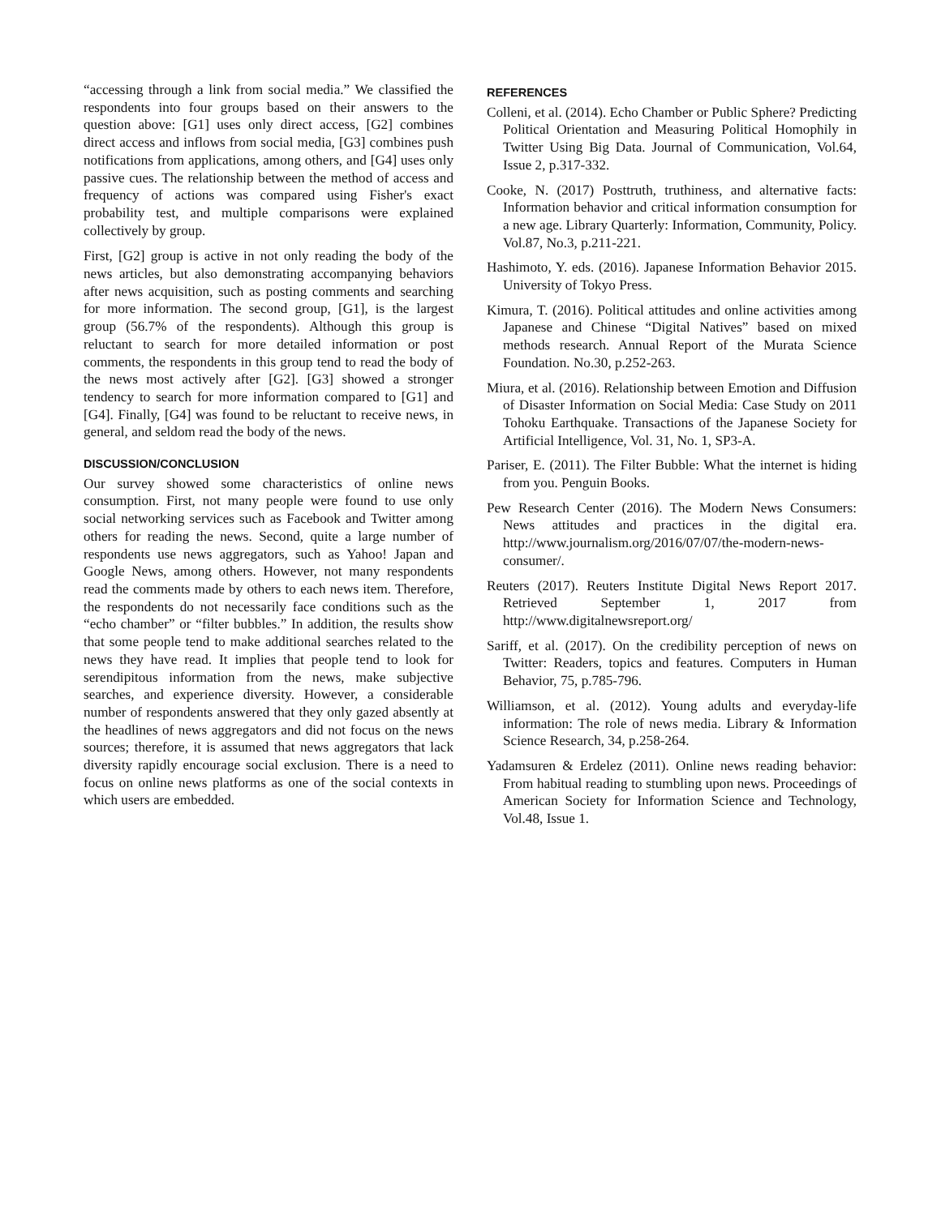“accessing through a link from social media.” We classified the respondents into four groups based on their answers to the question above: [G1] uses only direct access, [G2] combines direct access and inflows from social media, [G3] combines push notifications from applications, among others, and [G4] uses only passive cues. The relationship between the method of access and frequency of actions was compared using Fisher's exact probability test, and multiple comparisons were explained collectively by group.
First, [G2] group is active in not only reading the body of the news articles, but also demonstrating accompanying behaviors after news acquisition, such as posting comments and searching for more information. The second group, [G1], is the largest group (56.7% of the respondents). Although this group is reluctant to search for more detailed information or post comments, the respondents in this group tend to read the body of the news most actively after [G2]. [G3] showed a stronger tendency to search for more information compared to [G1] and [G4]. Finally, [G4] was found to be reluctant to receive news, in general, and seldom read the body of the news.
DISCUSSION/CONCLUSION
Our survey showed some characteristics of online news consumption. First, not many people were found to use only social networking services such as Facebook and Twitter among others for reading the news. Second, quite a large number of respondents use news aggregators, such as Yahoo! Japan and Google News, among others. However, not many respondents read the comments made by others to each news item. Therefore, the respondents do not necessarily face conditions such as the “echo chamber” or “filter bubbles.” In addition, the results show that some people tend to make additional searches related to the news they have read. It implies that people tend to look for serendipitous information from the news, make subjective searches, and experience diversity. However, a considerable number of respondents answered that they only gazed absently at the headlines of news aggregators and did not focus on the news sources; therefore, it is assumed that news aggregators that lack diversity rapidly encourage social exclusion. There is a need to focus on online news platforms as one of the social contexts in which users are embedded.
REFERENCES
Colleni, et al. (2014). Echo Chamber or Public Sphere? Predicting Political Orientation and Measuring Political Homophily in Twitter Using Big Data. Journal of Communication, Vol.64, Issue 2, p.317-332.
Cooke, N. (2017) Posttruth, truthiness, and alternative facts: Information behavior and critical information consumption for a new age. Library Quarterly: Information, Community, Policy. Vol.87, No.3, p.211-221.
Hashimoto, Y. eds. (2016). Japanese Information Behavior 2015. University of Tokyo Press.
Kimura, T. (2016). Political attitudes and online activities among Japanese and Chinese “Digital Natives” based on mixed methods research. Annual Report of the Murata Science Foundation. No.30, p.252-263.
Miura, et al. (2016). Relationship between Emotion and Diffusion of Disaster Information on Social Media: Case Study on 2011 Tohoku Earthquake. Transactions of the Japanese Society for Artificial Intelligence, Vol. 31, No. 1, SP3-A.
Pariser, E. (2011). The Filter Bubble: What the internet is hiding from you. Penguin Books.
Pew Research Center (2016). The Modern News Consumers: News attitudes and practices in the digital era. http://www.journalism.org/2016/07/07/the-modern-news-consumer/.
Reuters (2017). Reuters Institute Digital News Report 2017. Retrieved September 1, 2017 from http://www.digitalnewsreport.org/
Sariff, et al. (2017). On the credibility perception of news on Twitter: Readers, topics and features. Computers in Human Behavior, 75, p.785-796.
Williamson, et al. (2012). Young adults and everyday-life information: The role of news media. Library & Information Science Research, 34, p.258-264.
Yadamsuren & Erdelez (2011). Online news reading behavior: From habitual reading to stumbling upon news. Proceedings of American Society for Information Science and Technology, Vol.48, Issue 1.